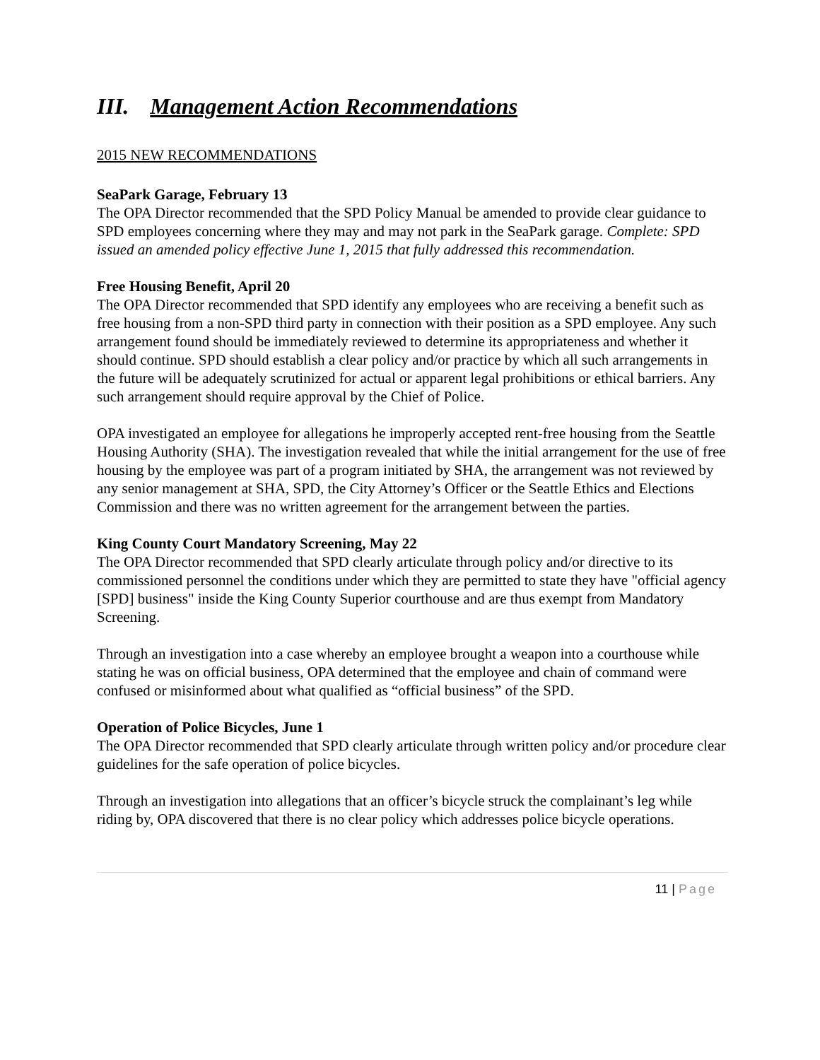III. Management Action Recommendations
2015 NEW RECOMMENDATIONS
SeaPark Garage, February 13
The OPA Director recommended that the SPD Policy Manual be amended to provide clear guidance to SPD employees concerning where they may and may not park in the SeaPark garage. Complete: SPD issued an amended policy effective June 1, 2015 that fully addressed this recommendation.
Free Housing Benefit, April 20
The OPA Director recommended that SPD identify any employees who are receiving a benefit such as free housing from a non-SPD third party in connection with their position as a SPD employee. Any such arrangement found should be immediately reviewed to determine its appropriateness and whether it should continue. SPD should establish a clear policy and/or practice by which all such arrangements in the future will be adequately scrutinized for actual or apparent legal prohibitions or ethical barriers. Any such arrangement should require approval by the Chief of Police.
OPA investigated an employee for allegations he improperly accepted rent-free housing from the Seattle Housing Authority (SHA). The investigation revealed that while the initial arrangement for the use of free housing by the employee was part of a program initiated by SHA, the arrangement was not reviewed by any senior management at SHA, SPD, the City Attorney’s Officer or the Seattle Ethics and Elections Commission and there was no written agreement for the arrangement between the parties.
King County Court Mandatory Screening, May 22
The OPA Director recommended that SPD clearly articulate through policy and/or directive to its commissioned personnel the conditions under which they are permitted to state they have "official agency [SPD] business" inside the King County Superior courthouse and are thus exempt from Mandatory Screening.
Through an investigation into a case whereby an employee brought a weapon into a courthouse while stating he was on official business, OPA determined that the employee and chain of command were confused or misinformed about what qualified as “official business” of the SPD.
Operation of Police Bicycles, June 1
The OPA Director recommended that SPD clearly articulate through written policy and/or procedure clear guidelines for the safe operation of police bicycles.
Through an investigation into allegations that an officer’s bicycle struck the complainant’s leg while riding by, OPA discovered that there is no clear policy which addresses police bicycle operations.
11 | Page